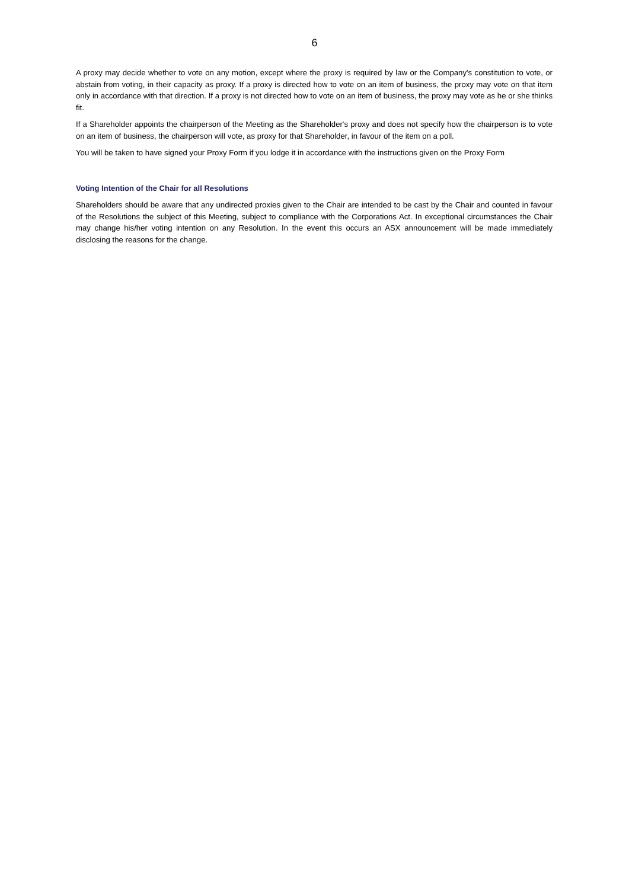6
A proxy may decide whether to vote on any motion, except where the proxy is required by law or the Company's constitution to vote, or abstain from voting, in their capacity as proxy. If a proxy is directed how to vote on an item of business, the proxy may vote on that item only in accordance with that direction. If a proxy is not directed how to vote on an item of business, the proxy may vote as he or she thinks fit.
If a Shareholder appoints the chairperson of the Meeting as the Shareholder's proxy and does not specify how the chairperson is to vote on an item of business, the chairperson will vote, as proxy for that Shareholder, in favour of the item on a poll.
You will be taken to have signed your Proxy Form if you lodge it in accordance with the instructions given on the Proxy Form
Voting Intention of the Chair for all Resolutions
Shareholders should be aware that any undirected proxies given to the Chair are intended to be cast by the Chair and counted in favour of the Resolutions the subject of this Meeting, subject to compliance with the Corporations Act. In exceptional circumstances the Chair may change his/her voting intention on any Resolution. In the event this occurs an ASX announcement will be made immediately disclosing the reasons for the change.